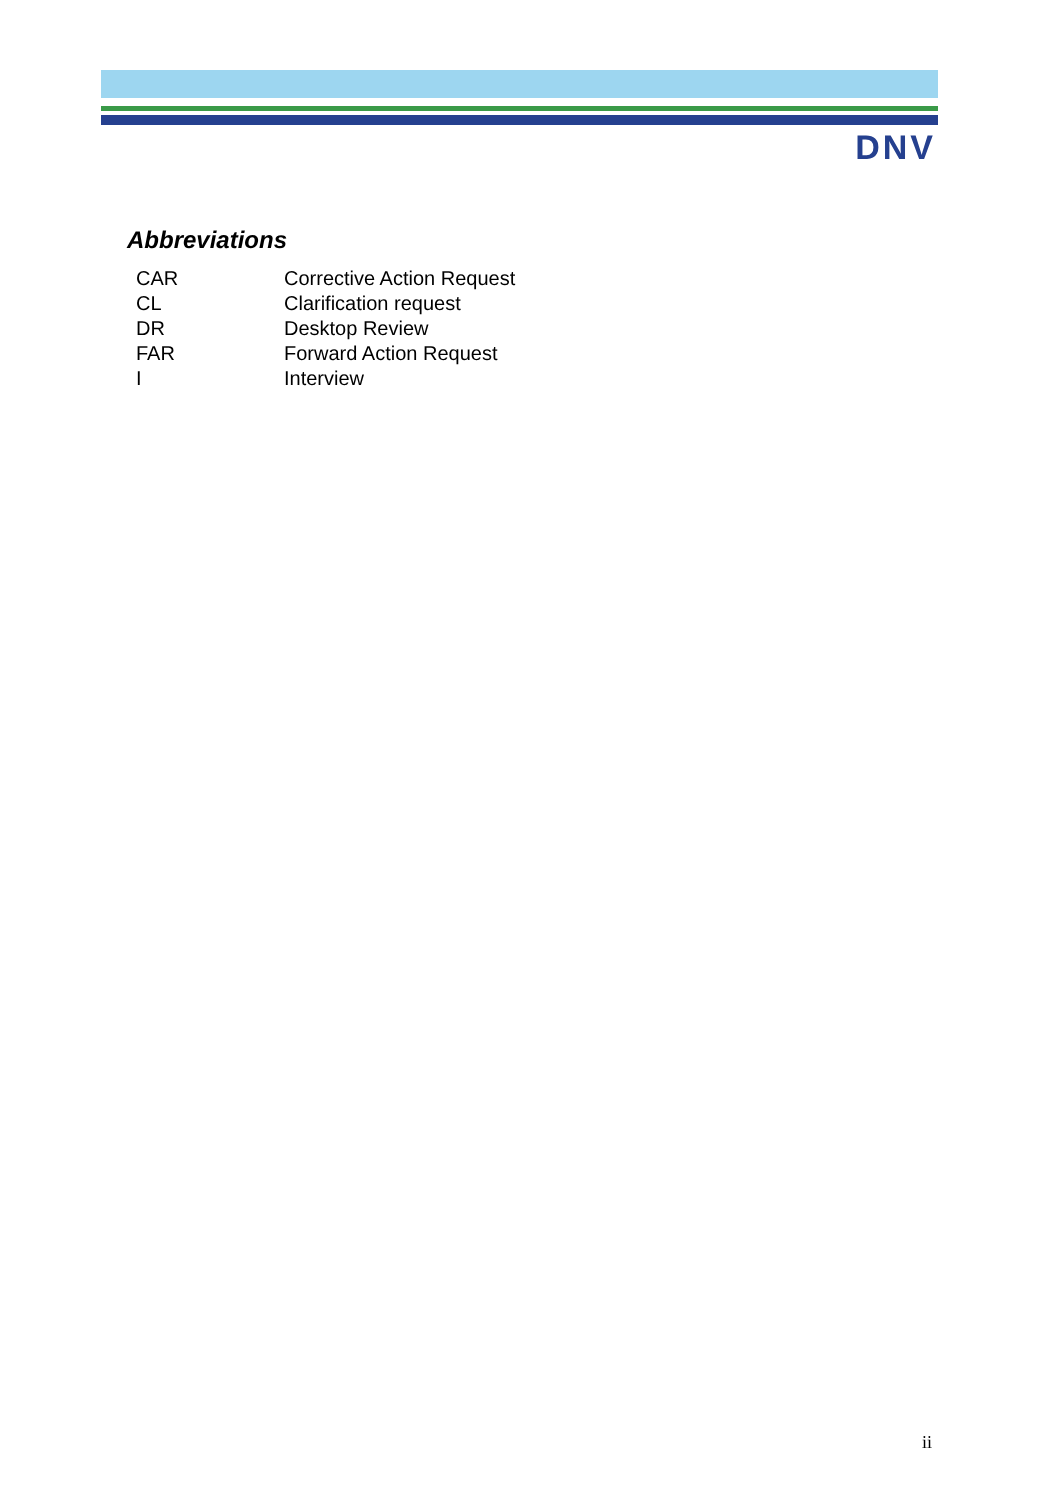DNV
Abbreviations
| CAR | Corrective Action Request |
| CL | Clarification request |
| DR | Desktop Review |
| FAR | Forward Action Request |
| I | Interview |
ii